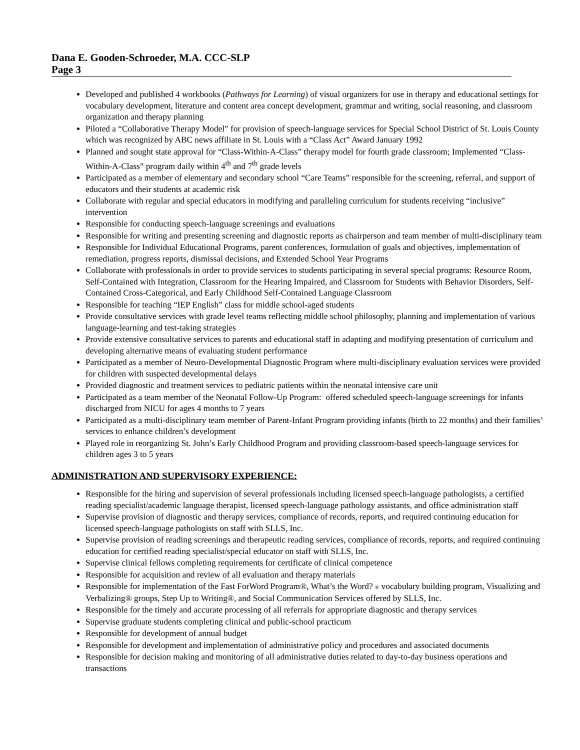Dana E. Gooden-Schroeder, M.A. CCC-SLP
Page 3
Developed and published 4 workbooks (Pathways for Learning) of visual organizers for use in therapy and educational settings for vocabulary development, literature and content area concept development, grammar and writing, social reasoning, and classroom organization and therapy planning
Piloted a “Collaborative Therapy Model” for provision of speech-language services for Special School District of St. Louis County which was recognized by ABC news affiliate in St. Louis with a “Class Act” Award January 1992
Planned and sought state approval for “Class-Within-A-Class” therapy model for fourth grade classroom; Implemented “Class-Within-A-Class” program daily within 4<sup>th</sup> and 7<sup>th</sup> grade levels
Participated as a member of elementary and secondary school “Care Teams” responsible for the screening, referral, and support of educators and their students at academic risk
Collaborate with regular and special educators in modifying and paralleling curriculum for students receiving “inclusive” intervention
Responsible for conducting speech-language screenings and evaluations
Responsible for writing and presenting screening and diagnostic reports as chairperson and team member of multi-disciplinary team
Responsible for Individual Educational Programs, parent conferences, formulation of goals and objectives, implementation of remediation, progress reports, dismissal decisions, and Extended School Year Programs
Collaborate with professionals in order to provide services to students participating in several special programs: Resource Room, Self-Contained with Integration, Classroom for the Hearing Impaired, and Classroom for Students with Behavior Disorders, Self-Contained Cross-Categorical, and Early Childhood Self-Contained Language Classroom
Responsible for teaching “IEP English” class for middle school-aged students
Provide consultative services with grade level teams reflecting middle school philosophy, planning and implementation of various language-learning and test-taking strategies
Provide extensive consultative services to parents and educational staff in adapting and modifying presentation of curriculum and developing alternative means of evaluating student performance
Participated as a member of Neuro-Developmental Diagnostic Program where multi-disciplinary evaluation services were provided for children with suspected developmental delays
Provided diagnostic and treatment services to pediatric patients within the neonatal intensive care unit
Participated as a team member of the Neonatal Follow-Up Program: offered scheduled speech-language screenings for infants discharged from NICU for ages 4 months to 7 years
Participated as a multi-disciplinary team member of Parent-Infant Program providing infants (birth to 22 months) and their families’ services to enhance children’s development
Played role in reorganizing St. John’s Early Childhood Program and providing classroom-based speech-language services for children ages 3 to 5 years
ADMINISTRATION AND SUPERVISORY EXPERIENCE:
Responsible for the hiring and supervision of several professionals including licensed speech-language pathologists, a certified reading specialist/academic language therapist, licensed speech-language pathology assistants, and office administration staff
Supervise provision of diagnostic and therapy services, compliance of records, reports, and required continuing education for licensed speech-language pathologists on staff with SLLS, Inc.
Supervise provision of reading screenings and therapeutic reading services, compliance of records, reports, and required continuing education for certified reading specialist/special educator on staff with SLLS, Inc.
Supervise clinical fellows completing requirements for certificate of clinical competence
Responsible for acquisition and review of all evaluation and therapy materials
Responsible for implementation of the Fast ForWord Program®, What’s the Word? ® vocabulary building program, Visualizing and Verbalizing® groups, Step Up to Writing®, and Social Communication Services offered by SLLS, Inc.
Responsible for the timely and accurate processing of all referrals for appropriate diagnostic and therapy services
Supervise graduate students completing clinical and public-school practicum
Responsible for development of annual budget
Responsible for development and implementation of administrative policy and procedures and associated documents
Responsible for decision making and monitoring of all administrative duties related to day-to-day business operations and transactions